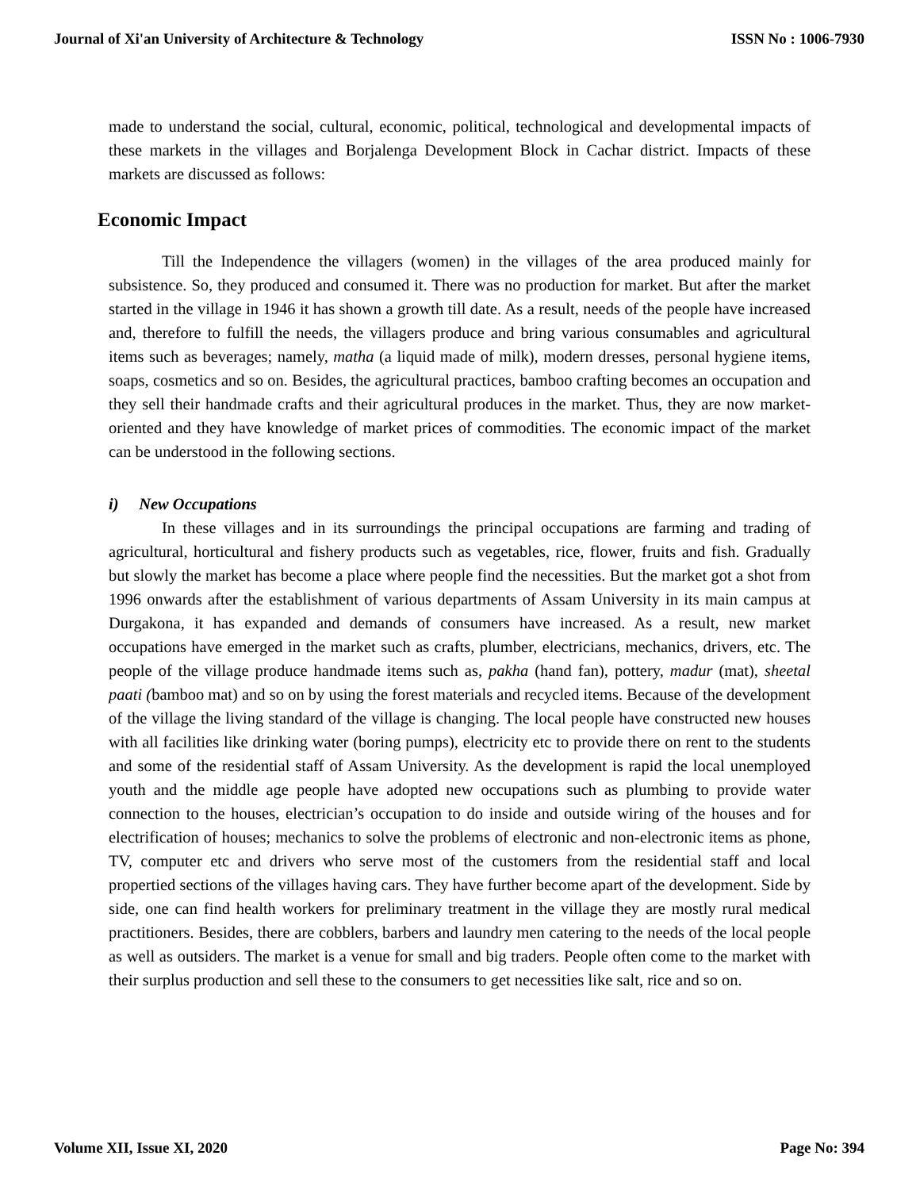Journal of Xi'an University of Architecture & Technology ISSN No : 1006-7930
made to understand the social, cultural, economic, political, technological and developmental impacts of these markets in the villages and Borjalenga Development Block in Cachar district. Impacts of these markets are discussed as follows:
Economic Impact
Till the Independence the villagers (women) in the villages of the area produced mainly for subsistence. So, they produced and consumed it. There was no production for market. But after the market started in the village in 1946 it has shown a growth till date. As a result, needs of the people have increased and, therefore to fulfill the needs, the villagers produce and bring various consumables and agricultural items such as beverages; namely, matha (a liquid made of milk), modern dresses, personal hygiene items, soaps, cosmetics and so on. Besides, the agricultural practices, bamboo crafting becomes an occupation and they sell their handmade crafts and their agricultural produces in the market. Thus, they are now market-oriented and they have knowledge of market prices of commodities. The economic impact of the market can be understood in the following sections.
i) New Occupations
In these villages and in its surroundings the principal occupations are farming and trading of agricultural, horticultural and fishery products such as vegetables, rice, flower, fruits and fish. Gradually but slowly the market has become a place where people find the necessities. But the market got a shot from 1996 onwards after the establishment of various departments of Assam University in its main campus at Durgakona, it has expanded and demands of consumers have increased. As a result, new market occupations have emerged in the market such as crafts, plumber, electricians, mechanics, drivers, etc. The people of the village produce handmade items such as, pakha (hand fan), pottery, madur (mat), sheetal paati (bamboo mat) and so on by using the forest materials and recycled items. Because of the development of the village the living standard of the village is changing. The local people have constructed new houses with all facilities like drinking water (boring pumps), electricity etc to provide there on rent to the students and some of the residential staff of Assam University. As the development is rapid the local unemployed youth and the middle age people have adopted new occupations such as plumbing to provide water connection to the houses, electrician’s occupation to do inside and outside wiring of the houses and for electrification of houses; mechanics to solve the problems of electronic and non-electronic items as phone, TV, computer etc and drivers who serve most of the customers from the residential staff and local propertied sections of the villages having cars. They have further become apart of the development. Side by side, one can find health workers for preliminary treatment in the village they are mostly rural medical practitioners. Besides, there are cobblers, barbers and laundry men catering to the needs of the local people as well as outsiders. The market is a venue for small and big traders. People often come to the market with their surplus production and sell these to the consumers to get necessities like salt, rice and so on.
Volume XII, Issue XI, 2020 Page No: 394